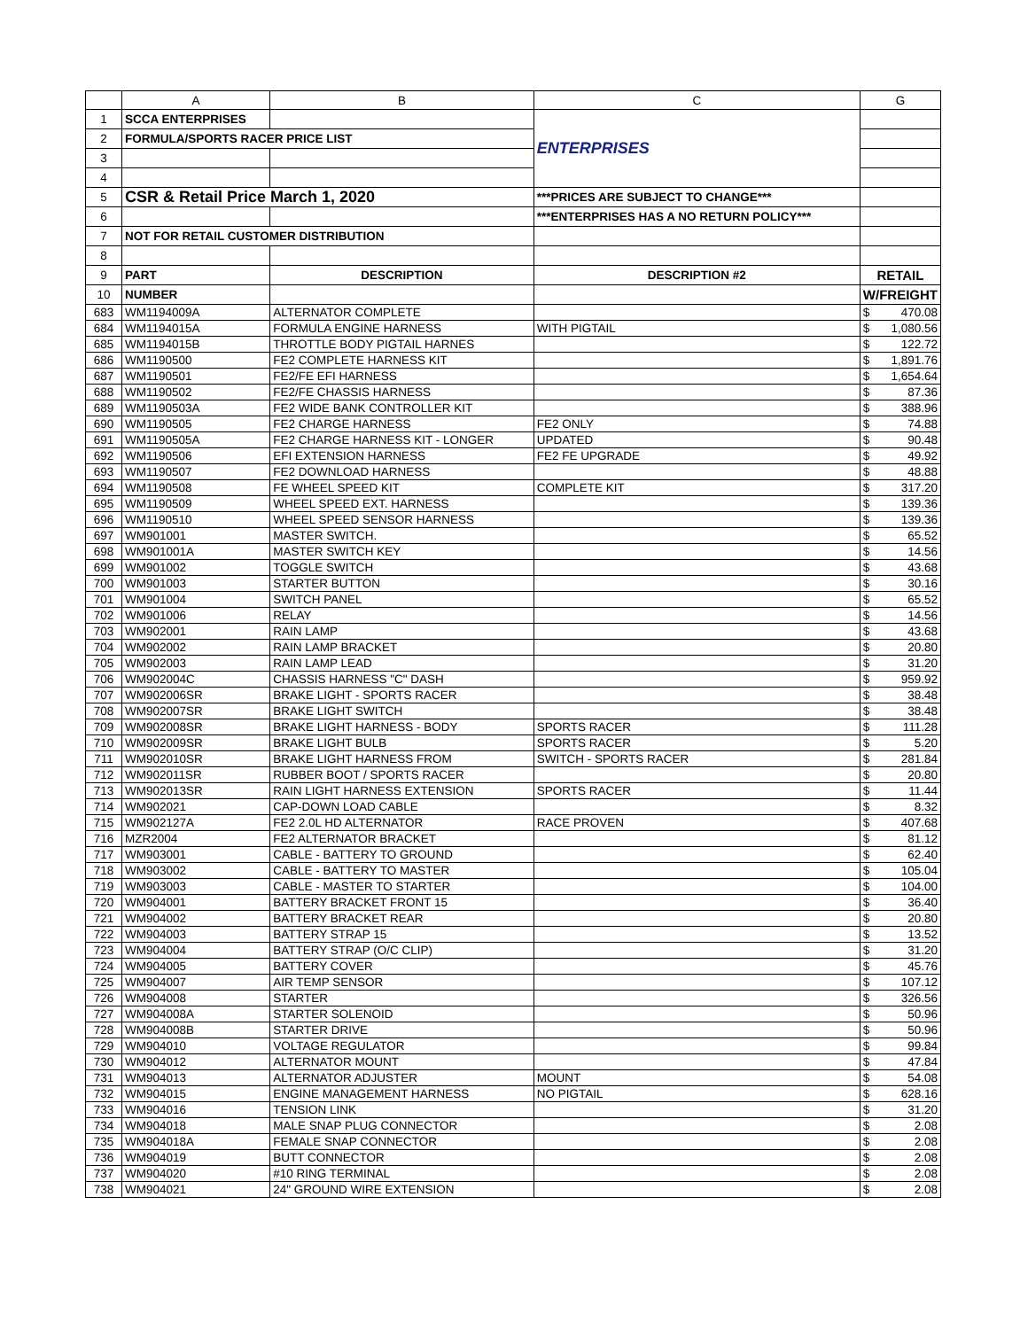| | A | B | C | G | |
| --- | --- | --- | --- | --- | --- |
| 1 | SCCA ENTERPRISES | | ENTERPRISES | | |
| 2 | FORMULA/SPORTS RACER PRICE LIST | | | | |
| 3 | | | | | |
| 4 | | | | | |
| 5 | CSR & Retail Price March 1, 2020 | | ***PRICES ARE SUBJECT TO CHANGE*** | | |
| 6 | | | ***ENTERPRISES HAS A NO RETURN POLICY*** | | |
| 7 | NOT FOR RETAIL CUSTOMER DISTRIBUTION | | | | |
| 8 | | | | | |
| 9 | PART | DESCRIPTION | DESCRIPTION #2 | RETAIL | |
| 10 | NUMBER | | | W/FREIGHT | |
| 683 | WM1194009A | ALTERNATOR COMPLETE | | $ | 470.08 |
| 684 | WM1194015A | FORMULA ENGINE HARNESS | WITH PIGTAIL | $ | 1,080.56 |
| 685 | WM1194015B | THROTTLE BODY PIGTAIL HARNES | | $ | 122.72 |
| 686 | WM1190500 | FE2 COMPLETE HARNESS KIT | | $ | 1,891.76 |
| 687 | WM1190501 | FE2/FE EFI HARNESS | | $ | 1,654.64 |
| 688 | WM1190502 | FE2/FE CHASSIS HARNESS | | $ | 87.36 |
| 689 | WM1190503A | FE2 WIDE BANK CONTROLLER KIT | | $ | 388.96 |
| 690 | WM1190505 | FE2 CHARGE HARNESS | FE2 ONLY | $ | 74.88 |
| 691 | WM1190505A | FE2 CHARGE HARNESS KIT - LONGER | UPDATED | $ | 90.48 |
| 692 | WM1190506 | EFI EXTENSION HARNESS | FE2 FE UPGRADE | $ | 49.92 |
| 693 | WM1190507 | FE2 DOWNLOAD HARNESS | | $ | 48.88 |
| 694 | WM1190508 | FE WHEEL SPEED KIT | COMPLETE KIT | $ | 317.20 |
| 695 | WM1190509 | WHEEL SPEED EXT. HARNESS | | $ | 139.36 |
| 696 | WM1190510 | WHEEL SPEED SENSOR HARNESS | | $ | 139.36 |
| 697 | WM901001 | MASTER SWITCH. | | $ | 65.52 |
| 698 | WM901001A | MASTER SWITCH KEY | | $ | 14.56 |
| 699 | WM901002 | TOGGLE SWITCH | | $ | 43.68 |
| 700 | WM901003 | STARTER BUTTON | | $ | 30.16 |
| 701 | WM901004 | SWITCH PANEL | | $ | 65.52 |
| 702 | WM901006 | RELAY | | $ | 14.56 |
| 703 | WM902001 | RAIN LAMP | | $ | 43.68 |
| 704 | WM902002 | RAIN LAMP BRACKET | | $ | 20.80 |
| 705 | WM902003 | RAIN LAMP LEAD | | $ | 31.20 |
| 706 | WM902004C | CHASSIS HARNESS "C" DASH | | $ | 959.92 |
| 707 | WM902006SR | BRAKE LIGHT - SPORTS RACER | | $ | 38.48 |
| 708 | WM902007SR | BRAKE LIGHT SWITCH | | $ | 38.48 |
| 709 | WM902008SR | BRAKE LIGHT HARNESS - BODY | SPORTS RACER | $ | 111.28 |
| 710 | WM902009SR | BRAKE LIGHT BULB | SPORTS RACER | $ | 5.20 |
| 711 | WM902010SR | BRAKE LIGHT HARNESS FROM | SWITCH - SPORTS RACER | $ | 281.84 |
| 712 | WM902011SR | RUBBER BOOT / SPORTS RACER | | $ | 20.80 |
| 713 | WM902013SR | RAIN LIGHT HARNESS EXTENSION | SPORTS RACER | $ | 11.44 |
| 714 | WM902021 | CAP-DOWN LOAD CABLE | | $ | 8.32 |
| 715 | WM902127A | FE2 2.0L HD ALTERNATOR | RACE PROVEN | $ | 407.68 |
| 716 | MZR2004 | FE2 ALTERNATOR BRACKET | | $ | 81.12 |
| 717 | WM903001 | CABLE - BATTERY TO GROUND | | $ | 62.40 |
| 718 | WM903002 | CABLE - BATTERY TO MASTER | | $ | 105.04 |
| 719 | WM903003 | CABLE - MASTER TO STARTER | | $ | 104.00 |
| 720 | WM904001 | BATTERY BRACKET FRONT 15 | | $ | 36.40 |
| 721 | WM904002 | BATTERY BRACKET REAR | | $ | 20.80 |
| 722 | WM904003 | BATTERY STRAP 15 | | $ | 13.52 |
| 723 | WM904004 | BATTERY STRAP (O/C CLIP) | | $ | 31.20 |
| 724 | WM904005 | BATTERY COVER | | $ | 45.76 |
| 725 | WM904007 | AIR TEMP SENSOR | | $ | 107.12 |
| 726 | WM904008 | STARTER | | $ | 326.56 |
| 727 | WM904008A | STARTER SOLENOID | | $ | 50.96 |
| 728 | WM904008B | STARTER DRIVE | | $ | 50.96 |
| 729 | WM904010 | VOLTAGE REGULATOR | | $ | 99.84 |
| 730 | WM904012 | ALTERNATOR MOUNT | | $ | 47.84 |
| 731 | WM904013 | ALTERNATOR ADJUSTER | MOUNT | $ | 54.08 |
| 732 | WM904015 | ENGINE MANAGEMENT HARNESS | NO PIGTAIL | $ | 628.16 |
| 733 | WM904016 | TENSION LINK | | $ | 31.20 |
| 734 | WM904018 | MALE SNAP PLUG CONNECTOR | | $ | 2.08 |
| 735 | WM904018A | FEMALE SNAP CONNECTOR | | $ | 2.08 |
| 736 | WM904019 | BUTT CONNECTOR | | $ | 2.08 |
| 737 | WM904020 | #10 RING TERMINAL | | $ | 2.08 |
| 738 | WM904021 | 24" GROUND WIRE EXTENSION | | $ | 2.08 |